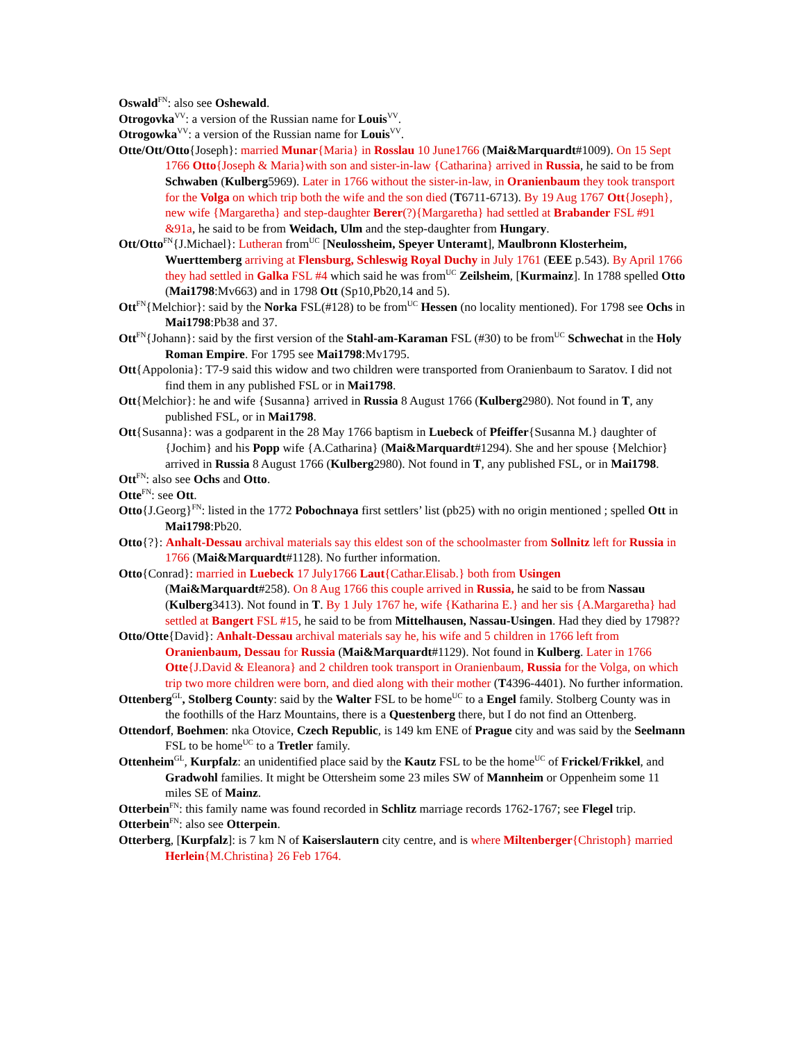Oswald<sup>FN</sup>: also see Oshewald.
Otrogovka<sup>VV</sup>: a version of the Russian name for Louis<sup>VV</sup>.
Otrogowka<sup>VV</sup>: a version of the Russian name for Louis<sup>VV</sup>.
Otte/Ott/Otto{Joseph}: married Munar{Maria} in Rosslau 10 June1766 (Mai&Marquardt#1009). On 15 Sept 1766 Otto{Joseph & Maria}with son and sister-in-law {Catharina} arrived in Russia, he said to be from Schwaben (Kulberg5969). Later in 1766 without the sister-in-law, in Oranienbaum they took transport for the Volga on which trip both the wife and the son died (T6711-6713). By 19 Aug 1767 Ott{Joseph}, new wife {Margaretha} and step-daughter Berer(?){Margaretha} had settled at Brabander FSL #91 &91a, he said to be from Weidach, Ulm and the step-daughter from Hungary.
Ott/Otto<sup>FN</sup>{J.Michael}: Lutheran from<sup>UC</sup> [Neulossheim, Speyer Unteramt], Maulbronn Klosterheim, Wuerttemberg arriving at Flensburg, Schleswig Royal Duchy in July 1761 (EEE p.543). By April 1766 they had settled in Galka FSL #4 which said he was from<sup>UC</sup> Zeilsheim, [Kurmainz]. In 1788 spelled Otto (Mai1798:Mv663) and in 1798 Ott (Sp10,Pb20,14 and 5).
Ott<sup>FN</sup>{Melchior}: said by the Norka FSL(#128) to be from<sup>UC</sup> Hessen (no locality mentioned). For 1798 see Ochs in Mai1798:Pb38 and 37.
Ott<sup>FN</sup>{Johann}: said by the first version of the Stahl-am-Karaman FSL (#30) to be from<sup>UC</sup> Schwechat in the Holy Roman Empire. For 1795 see Mai1798:Mv1795.
Ott{Appolonia}: T7-9 said this widow and two children were transported from Oranienbaum to Saratov. I did not find them in any published FSL or in Mai1798.
Ott{Melchior}: he and wife {Susanna} arrived in Russia 8 August 1766 (Kulberg2980). Not found in T, any published FSL, or in Mai1798.
Ott{Susanna}: was a godparent in the 28 May 1766 baptism in Luebeck of Pfeiffer{Susanna M.} daughter of {Jochim} and his Popp wife {A.Catharina} (Mai&Marquardt#1294). She and her spouse {Melchior} arrived in Russia 8 August 1766 (Kulberg2980). Not found in T, any published FSL, or in Mai1798.
Ott<sup>FN</sup>: also see Ochs and Otto.
Otte<sup>FN</sup>: see Ott.
Otto{J.Georg}<sup>FN</sup>: listed in the 1772 Pobochnaya first settlers’ list (pb25) with no origin mentioned ; spelled Ott in Mai1798:Pb20.
Otto{?}: Anhalt-Dessau archival materials say this eldest son of the schoolmaster from Sollnitz left for Russia in 1766 (Mai&Marquardt#1128). No further information.
Otto{Conrad}: married in Luebeck 17 July1766 Laut{Cathar.Elisab.} both from Usingen (Mai&Marquardt#258). On 8 Aug 1766 this couple arrived in Russia, he said to be from Nassau (Kulberg3413). Not found in T. By 1 July 1767 he, wife {Katharina E.} and her sis {A.Margaretha} had settled at Bangert FSL #15, he said to be from Mittelhausen, Nassau-Usingen. Had they died by 1798??
Otto/Otte{David}: Anhalt-Dessau archival materials say he, his wife and 5 children in 1766 left from Oranienbaum, Dessau for Russia (Mai&Marquardt#1129). Not found in Kulberg. Later in 1766 Otte{J.David & Eleanora} and 2 children took transport in Oranienbaum, Russia for the Volga, on which trip two more children were born, and died along with their mother (T4396-4401). No further information.
Ottenberg<sup>GL</sup>, Stolberg County: said by the Walter FSL to be home<sup>UC</sup> to a Engel family. Stolberg County was in the foothills of the Harz Mountains, there is a Questenberg there, but I do not find an Ottenberg.
Ottendorf, Boehmen: nka Otovice, Czech Republic, is 149 km ENE of Prague city and was said by the Seelmann FSL to be home<sup>UC</sup> to a Tretler family.
Ottenheim<sup>GL</sup>, Kurpfalz: an unidentified place said by the Kautz FSL to be the home<sup>UC</sup> of Frickel/Frikkel, and Gradwohl families. It might be Ottersheim some 23 miles SW of Mannheim or Oppenheim some 11 miles SE of Mainz.
Otterbein<sup>FN</sup>: this family name was found recorded in Schlitz marriage records 1762-1767; see Flegel trip.
Otterbein<sup>FN</sup>: also see Otterpein.
Otterberg, [Kurpfalz]: is 7 km N of Kaiserslautern city centre, and is where Miltenberger{Christoph} married Herlein{M.Christina} 26 Feb 1764.